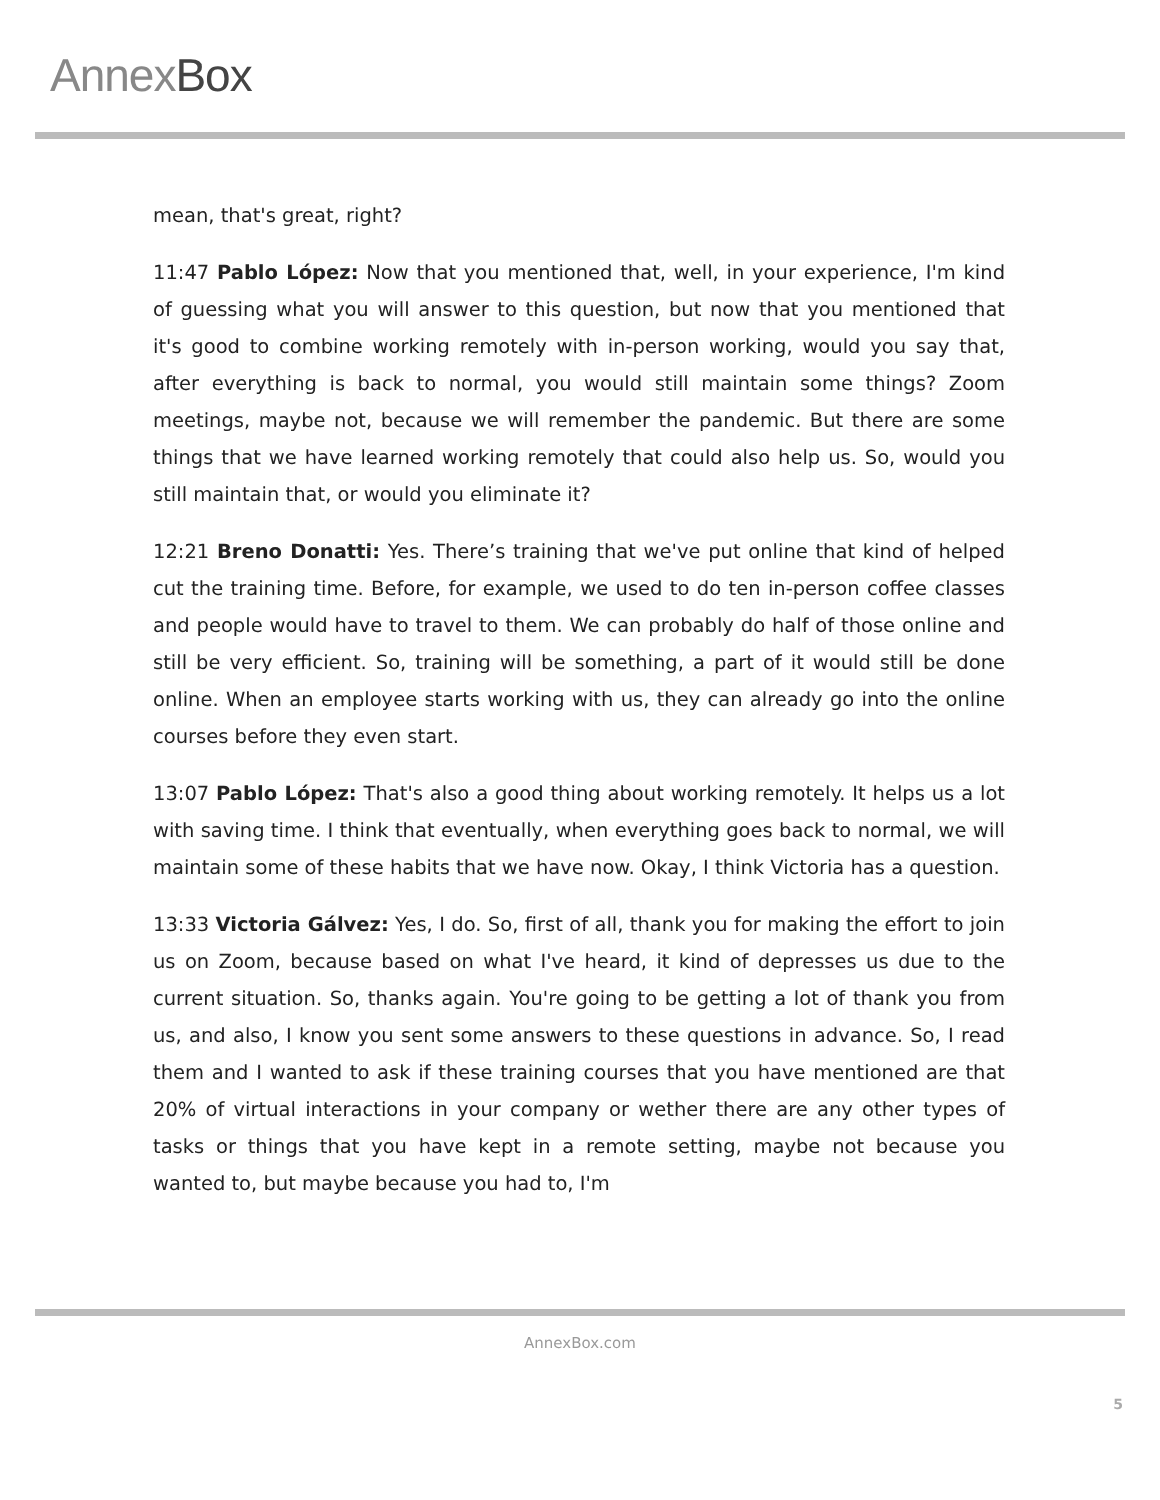AnnexBox
mean, that's great, right?
11:47 Pablo López: Now that you mentioned that, well, in your experience, I'm kind of guessing what you will answer to this question, but now that you mentioned that it's good to combine working remotely with in-person working, would you say that, after everything is back to normal, you would still maintain some things? Zoom meetings, maybe not, because we will remember the pandemic. But there are some things that we have learned working remotely that could also help us. So, would you still maintain that, or would you eliminate it?
12:21 Breno Donatti: Yes. There’s training that we've put online that kind of helped cut the training time. Before, for example, we used to do ten in-person coffee classes and people would have to travel to them. We can probably do half of those online and still be very efficient. So, training will be something, a part of it would still be done online. When an employee starts working with us, they can already go into the online courses before they even start.
13:07 Pablo López: That's also a good thing about working remotely. It helps us a lot with saving time. I think that eventually, when everything goes back to normal, we will maintain some of these habits that we have now. Okay, I think Victoria has a question.
13:33 Victoria Gálvez: Yes, I do. So, first of all, thank you for making the effort to join us on Zoom, because based on what I've heard, it kind of depresses us due to the current situation. So, thanks again. You're going to be getting a lot of thank you from us, and also, I know you sent some answers to these questions in advance. So, I read them and I wanted to ask if these training courses that you have mentioned are that 20% of virtual interactions in your company or wether there are any other types of tasks or things that you have kept in a remote setting, maybe not because you wanted to, but maybe because you had to, I'm
AnnexBox.com
5